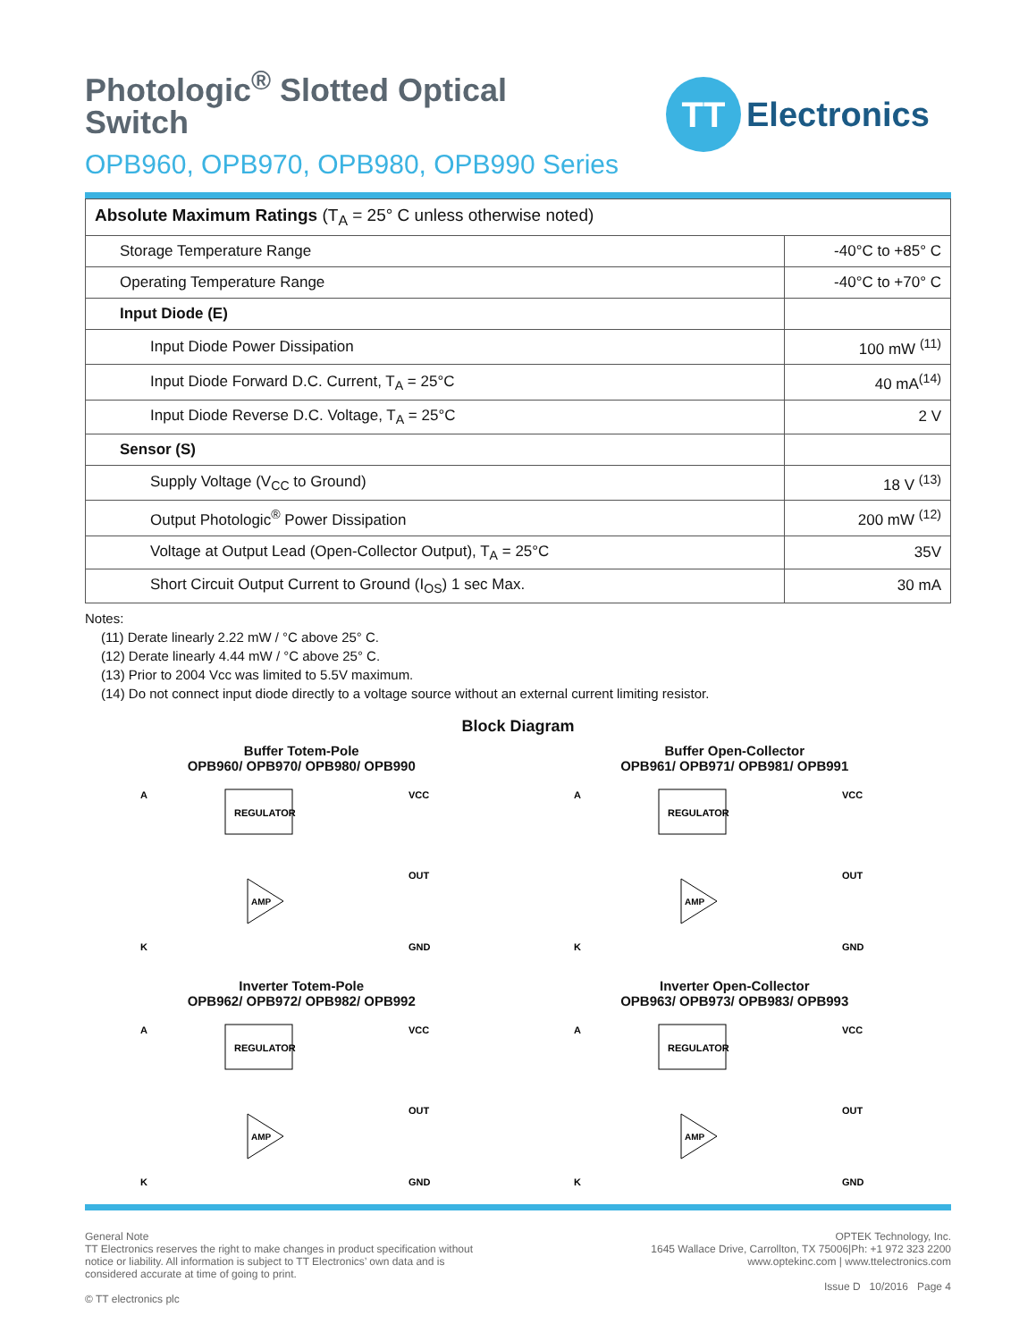Photologic<sup>®</sup> Slotted Optical Switch
OPB960, OPB970, OPB980, OPB990 Series
TT
Electronics
| Absolute Maximum Ratings (T<sub>A</sub> = 25° C unless otherwise noted) | |
| Storage Temperature Range | -40°C to +85° C |
| Operating Temperature Range | -40°C to +70° C |
| Input Diode (E) | |
| Input Diode Power Dissipation | 100 mW <sup>(11)</sup> |
| Input Diode Forward D.C. Current, T<sub>A</sub> = 25°C | 40 mA<sup>(14)</sup> |
| Input Diode Reverse D.C. Voltage, T<sub>A</sub> = 25°C | 2 V |
| Sensor (S) | |
| Supply Voltage (V<sub>CC</sub> to Ground) | 18 V <sup>(13)</sup> |
| Output Photologic<sup>®</sup> Power Dissipation | 200 mW <sup>(12)</sup> |
| Voltage at Output Lead (Open-Collector Output), T<sub>A</sub> = 25°C | 35V |
| Short Circuit Output Current to Ground (I<sub>OS</sub>) 1 sec Max. | 30 mA |
Notes:
(11) Derate linearly 2.22 mW / °C above 25° C.
(12) Derate linearly 4.44 mW / °C above 25° C.
(13) Prior to 2004 Vcc was limited to 5.5V maximum.
(14) Do not connect input diode directly to a voltage source without an external current limiting resistor.
Block Diagram
Buffer Totem-Pole
OPB960/ OPB970/ OPB980/ OPB990
REGULATOR
A
K
VCC
OUT
GND
AMP
Buffer Open-Collector
OPB961/ OPB971/ OPB981/ OPB991
REGULATOR
A
K
VCC
OUT
GND
AMP
Inverter Totem-Pole
OPB962/ OPB972/ OPB982/ OPB992
REGULATOR
A
K
VCC
OUT
GND
AMP
Inverter Open-Collector
OPB963/ OPB973/ OPB983/ OPB993
REGULATOR
A
K
VCC
OUT
GND
AMP
General Note
TT Electronics reserves the right to make changes in product specification without
notice or liability. All information is subject to TT Electronics’ own data and is
considered accurate at time of going to print.
© TT electronics plc
OPTEK Technology, Inc.
1645 Wallace Drive, Carrollton, TX 75006|Ph: +1 972 323 2200
www.optekinc.com | www.ttelectronics.com
Issue D 10/2016 Page 4